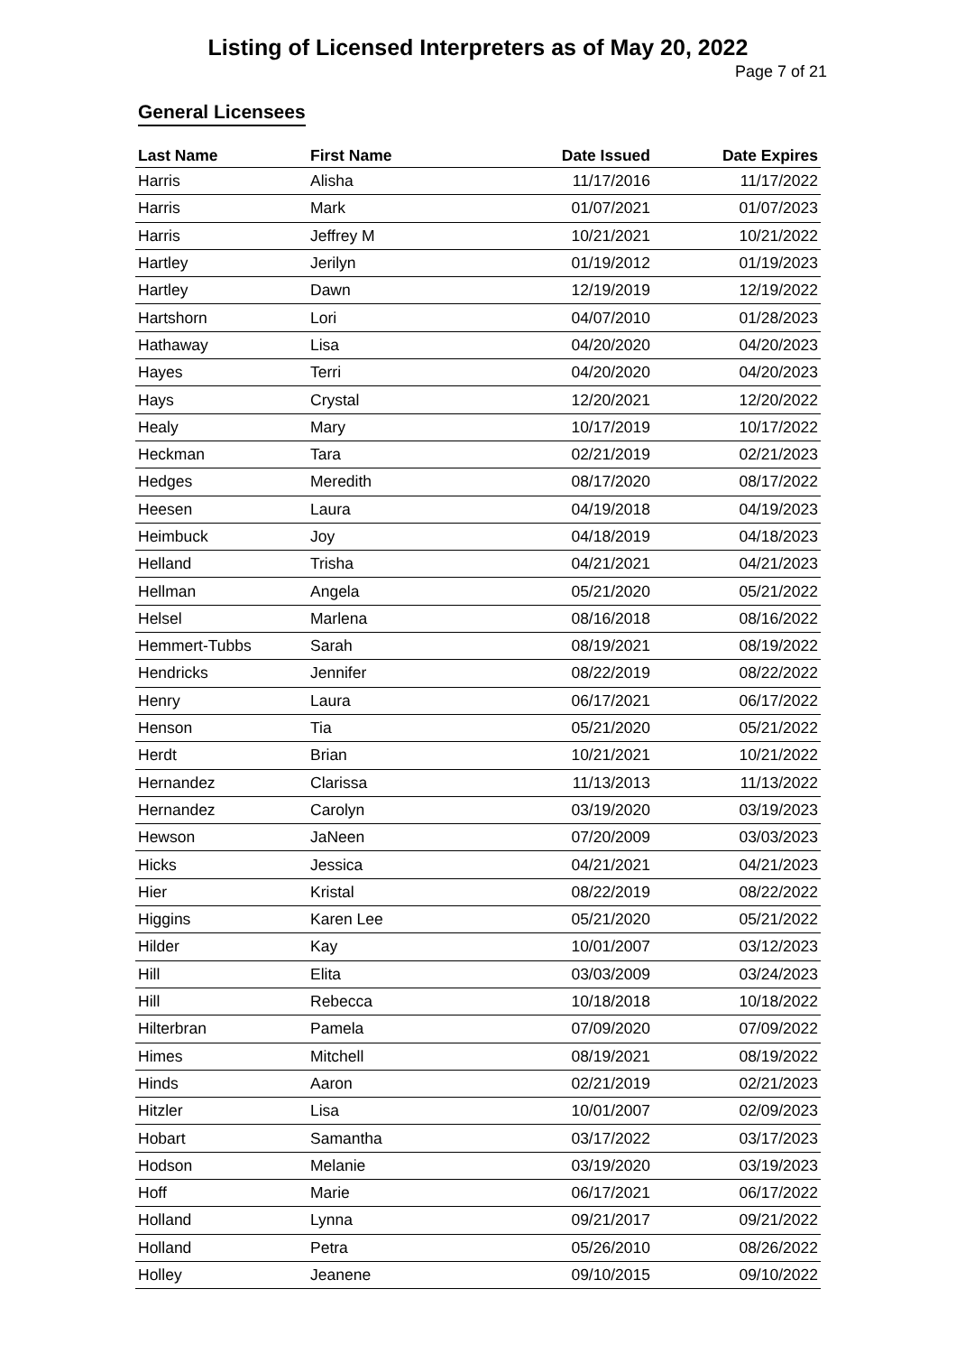Listing of Licensed Interpreters as of May 20, 2022
Page 7 of 21
General Licensees
| Last Name | First Name | Date Issued | Date Expires |
| --- | --- | --- | --- |
| Harris | Alisha | 11/17/2016 | 11/17/2022 |
| Harris | Mark | 01/07/2021 | 01/07/2023 |
| Harris | Jeffrey M | 10/21/2021 | 10/21/2022 |
| Hartley | Jerilyn | 01/19/2012 | 01/19/2023 |
| Hartley | Dawn | 12/19/2019 | 12/19/2022 |
| Hartshorn | Lori | 04/07/2010 | 01/28/2023 |
| Hathaway | Lisa | 04/20/2020 | 04/20/2023 |
| Hayes | Terri | 04/20/2020 | 04/20/2023 |
| Hays | Crystal | 12/20/2021 | 12/20/2022 |
| Healy | Mary | 10/17/2019 | 10/17/2022 |
| Heckman | Tara | 02/21/2019 | 02/21/2023 |
| Hedges | Meredith | 08/17/2020 | 08/17/2022 |
| Heesen | Laura | 04/19/2018 | 04/19/2023 |
| Heimbuck | Joy | 04/18/2019 | 04/18/2023 |
| Helland | Trisha | 04/21/2021 | 04/21/2023 |
| Hellman | Angela | 05/21/2020 | 05/21/2022 |
| Helsel | Marlena | 08/16/2018 | 08/16/2022 |
| Hemmert-Tubbs | Sarah | 08/19/2021 | 08/19/2022 |
| Hendricks | Jennifer | 08/22/2019 | 08/22/2022 |
| Henry | Laura | 06/17/2021 | 06/17/2022 |
| Henson | Tia | 05/21/2020 | 05/21/2022 |
| Herdt | Brian | 10/21/2021 | 10/21/2022 |
| Hernandez | Clarissa | 11/13/2013 | 11/13/2022 |
| Hernandez | Carolyn | 03/19/2020 | 03/19/2023 |
| Hewson | JaNeen | 07/20/2009 | 03/03/2023 |
| Hicks | Jessica | 04/21/2021 | 04/21/2023 |
| Hier | Kristal | 08/22/2019 | 08/22/2022 |
| Higgins | Karen Lee | 05/21/2020 | 05/21/2022 |
| Hilder | Kay | 10/01/2007 | 03/12/2023 |
| Hill | Elita | 03/03/2009 | 03/24/2023 |
| Hill | Rebecca | 10/18/2018 | 10/18/2022 |
| Hilterbran | Pamela | 07/09/2020 | 07/09/2022 |
| Himes | Mitchell | 08/19/2021 | 08/19/2022 |
| Hinds | Aaron | 02/21/2019 | 02/21/2023 |
| Hitzler | Lisa | 10/01/2007 | 02/09/2023 |
| Hobart | Samantha | 03/17/2022 | 03/17/2023 |
| Hodson | Melanie | 03/19/2020 | 03/19/2023 |
| Hoff | Marie | 06/17/2021 | 06/17/2022 |
| Holland | Lynna | 09/21/2017 | 09/21/2022 |
| Holland | Petra | 05/26/2010 | 08/26/2022 |
| Holley | Jeanene | 09/10/2015 | 09/10/2022 |